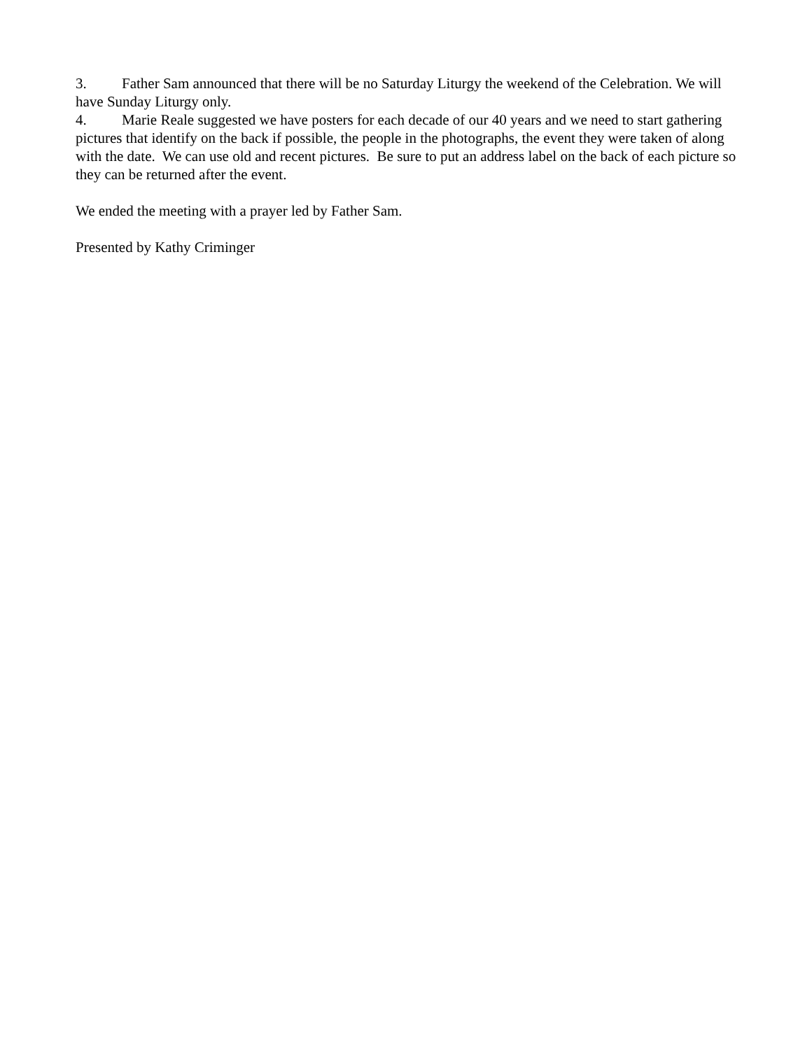3. Father Sam announced that there will be no Saturday Liturgy the weekend of the Celebration. We will have Sunday Liturgy only.
4. Marie Reale suggested we have posters for each decade of our 40 years and we need to start gathering pictures that identify on the back if possible, the people in the photographs, the event they were taken of along with the date. We can use old and recent pictures. Be sure to put an address label on the back of each picture so they can be returned after the event.
We ended the meeting with a prayer led by Father Sam.
Presented by Kathy Criminger